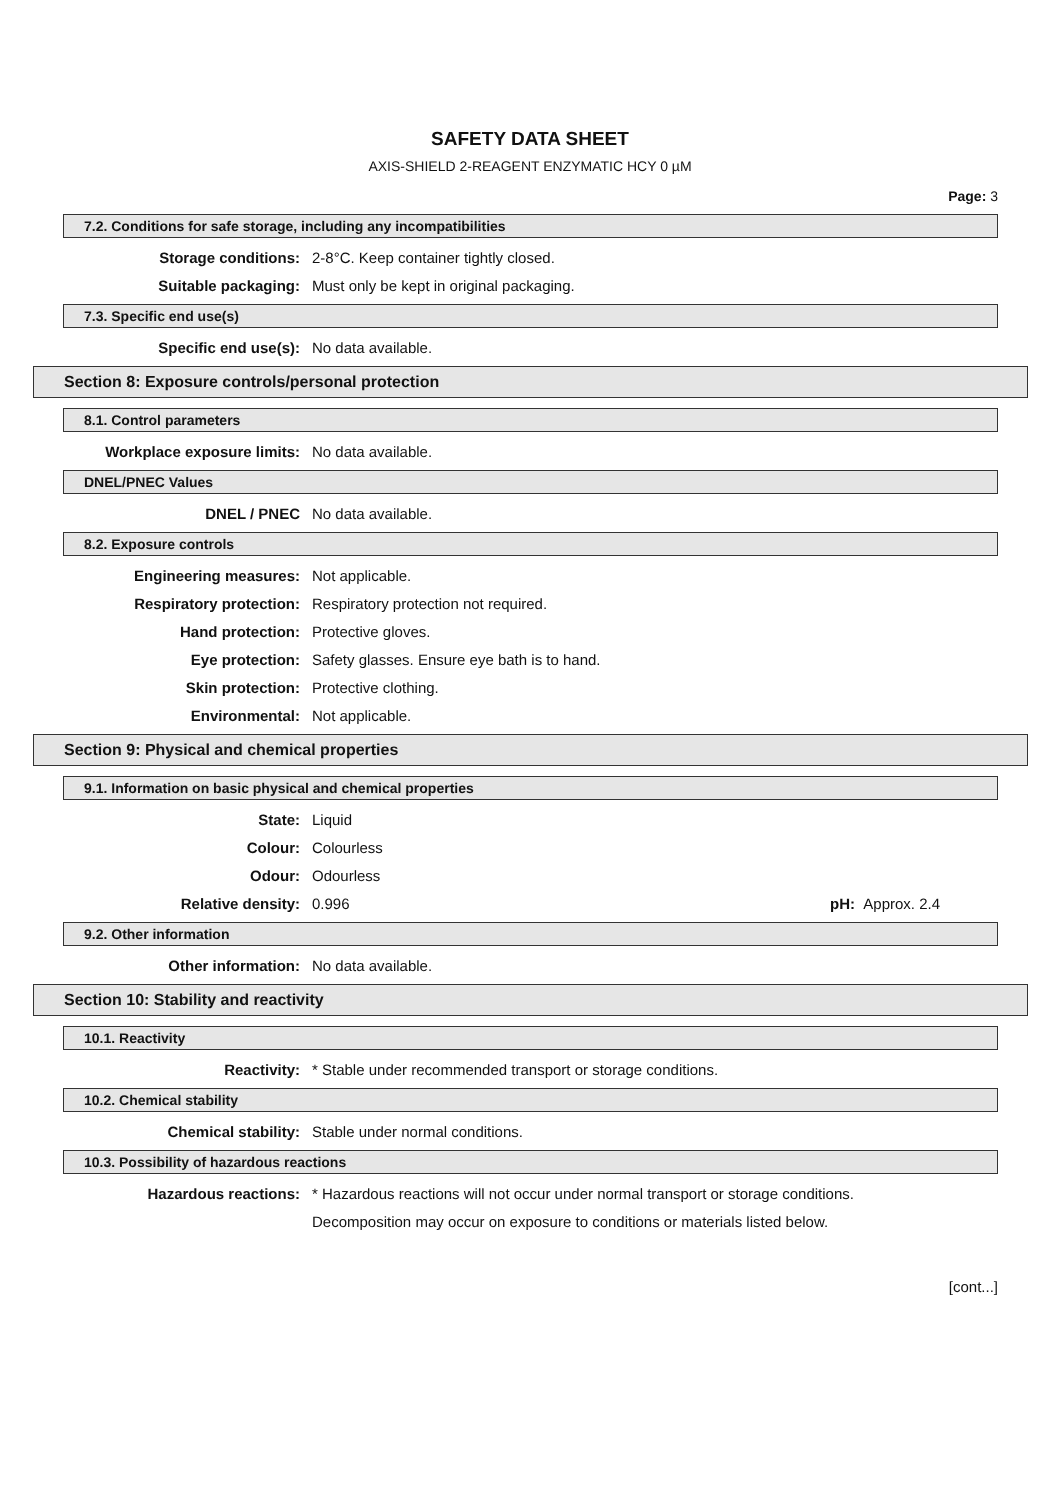SAFETY DATA SHEET
AXIS-SHIELD 2-REAGENT ENZYMATIC HCY 0 µM
Page: 3
7.2. Conditions for safe storage, including any incompatibilities
Storage conditions: 2-8°C. Keep container tightly closed.
Suitable packaging: Must only be kept in original packaging.
7.3. Specific end use(s)
Specific end use(s): No data available.
Section 8: Exposure controls/personal protection
8.1. Control parameters
Workplace exposure limits: No data available.
DNEL/PNEC Values
DNEL / PNEC No data available.
8.2. Exposure controls
Engineering measures: Not applicable.
Respiratory protection: Respiratory protection not required.
Hand protection: Protective gloves.
Eye protection: Safety glasses. Ensure eye bath is to hand.
Skin protection: Protective clothing.
Environmental: Not applicable.
Section 9: Physical and chemical properties
9.1. Information on basic physical and chemical properties
State: Liquid
Colour: Colourless
Odour: Odourless
Relative density: 0.996 pH: Approx. 2.4
9.2. Other information
Other information: No data available.
Section 10: Stability and reactivity
10.1. Reactivity
Reactivity: * Stable under recommended transport or storage conditions.
10.2. Chemical stability
Chemical stability: Stable under normal conditions.
10.3. Possibility of hazardous reactions
Hazardous reactions: * Hazardous reactions will not occur under normal transport or storage conditions.
Decomposition may occur on exposure to conditions or materials listed below.
[cont...]